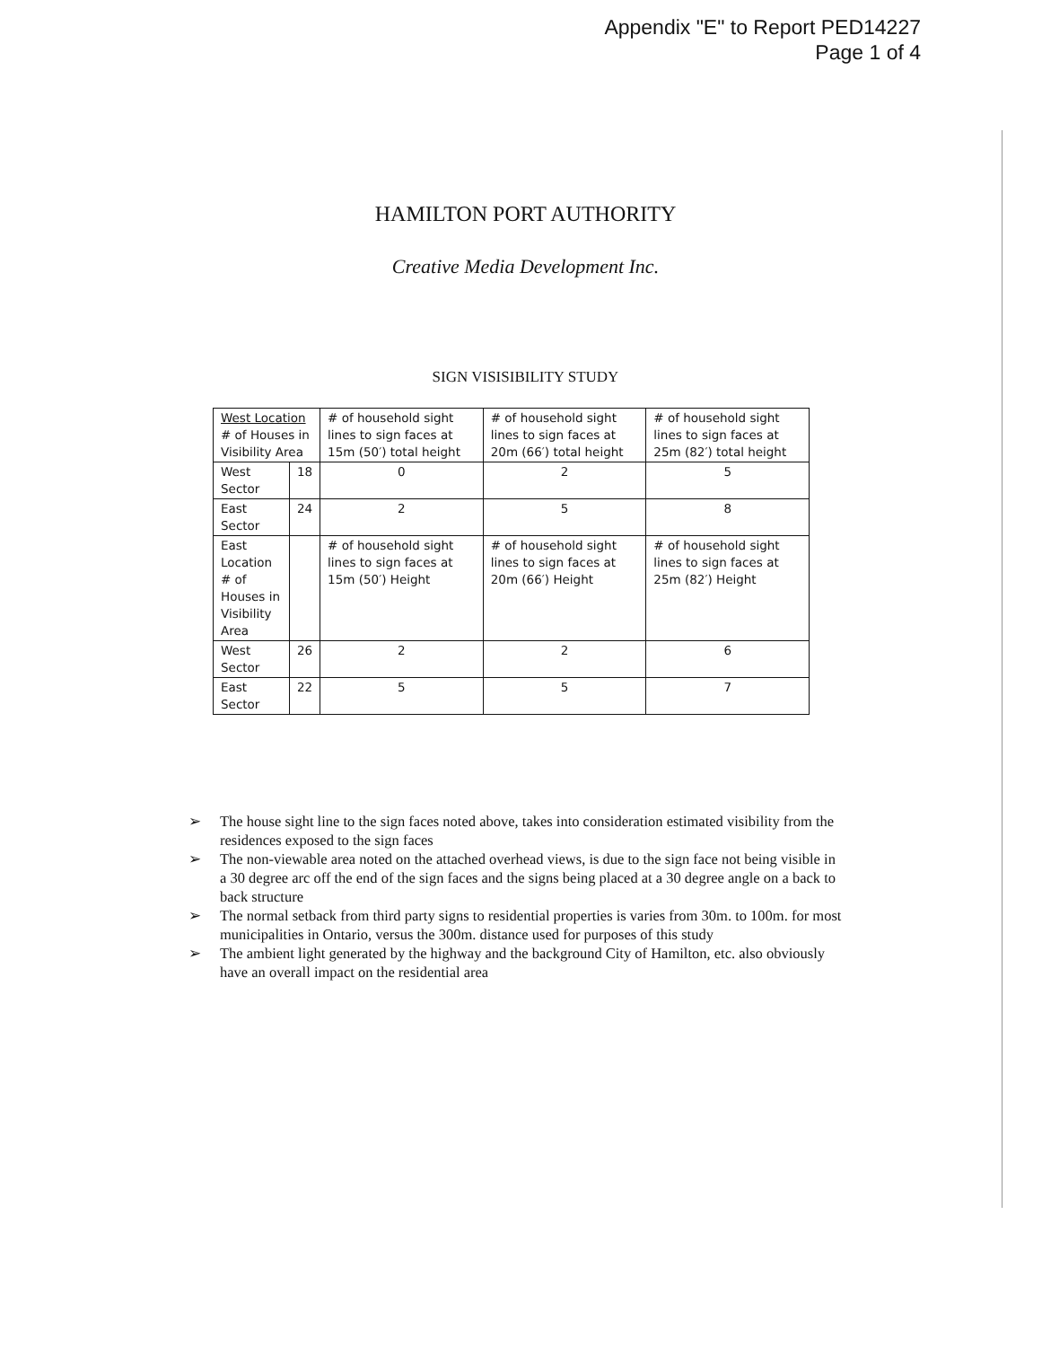Appendix "E" to Report PED14227
Page 1 of 4
HAMILTON PORT AUTHORITY
Creative Media Development Inc.
SIGN VISISIBILITY STUDY
| West Location # of Houses in Visibility Area | | # of household sight lines to sign faces at 15m (50′) total height | # of household sight lines to sign faces at 20m (66′) total height | # of household sight lines to sign faces at 25m (82′) total height |
| West Sector | 18 | 0 | 2 | 5 |
| East Sector | 24 | 2 | 5 | 8 |
| East Location # of Houses in Visibility Area | | # of household sight lines to sign faces at 15m (50′) Height | # of household sight lines to sign faces at 20m (66′) Height | # of household sight lines to sign faces at 25m (82′) Height |
| West Sector | 26 | 2 | 2 | 6 |
| East Sector | 22 | 5 | 5 | 7 |
➢ The house sight line to the sign faces noted above, takes into consideration estimated visibility from the residences exposed to the sign faces
➢ The non-viewable area noted on the attached overhead views, is due to the sign face not being visible in a 30 degree arc off the end of the sign faces and the signs being placed at a 30 degree angle on a back to back structure
➢ The normal setback from third party signs to residential properties is varies from 30m. to 100m. for most municipalities in Ontario, versus the 300m. distance used for purposes of this study
➢ The ambient light generated by the highway and the background City of Hamilton, etc. also obviously have an overall impact on the residential area